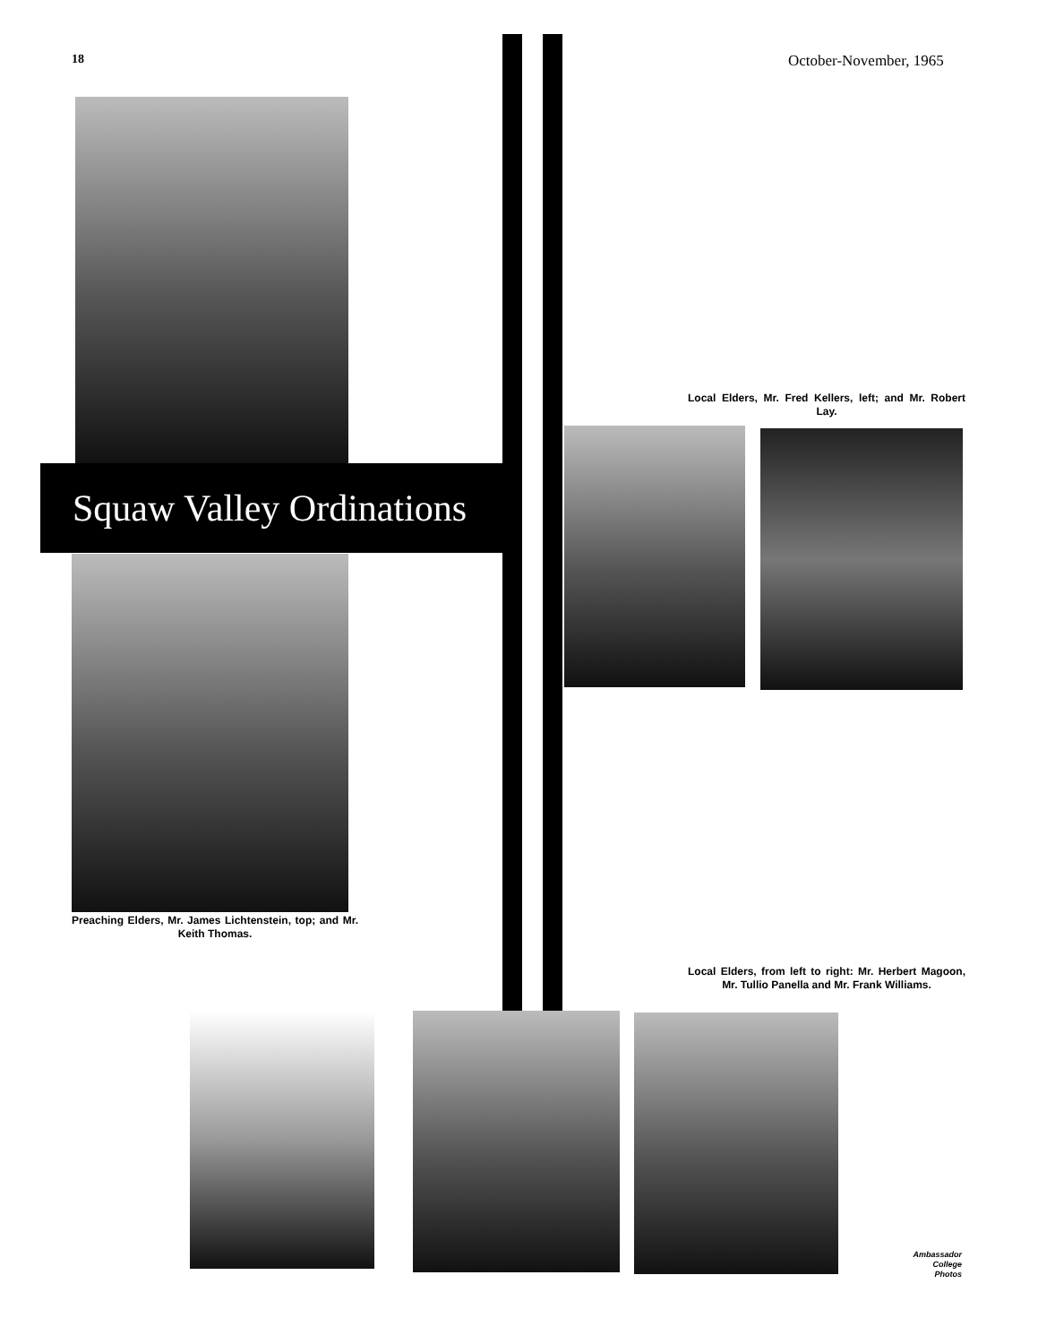18 October-November, 1965
Squaw Valley Ordinations
Preaching Elders, Mr. James Lichtenstein, top; and Mr. Keith Thomas.
Local Elders, Mr. Fred Kellers, left; and Mr. Robert Lay.
Local Elders, from left to right: Mr. Herbert Magoon, Mr. Tullio Panella and Mr. Frank Williams.
Ambassador
College
Photos